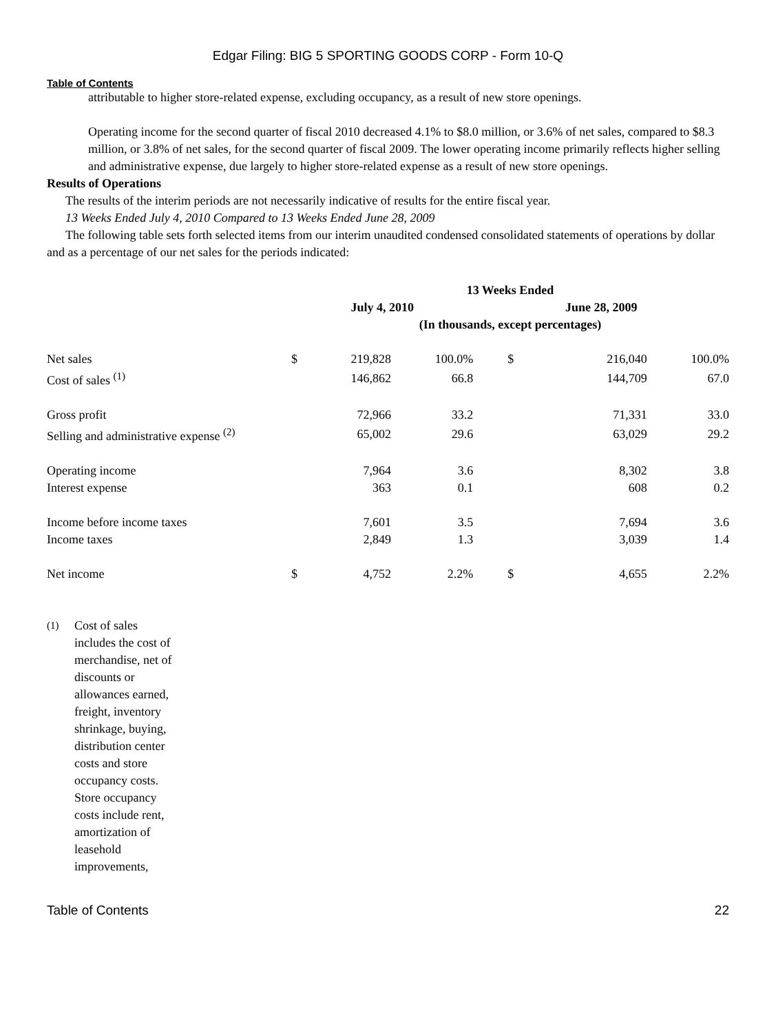Edgar Filing: BIG 5 SPORTING GOODS CORP - Form 10-Q
Table of Contents
attributable to higher store-related expense, excluding occupancy, as a result of new store openings.
Operating income for the second quarter of fiscal 2010 decreased 4.1% to $8.0 million, or 3.6% of net sales, compared to $8.3 million, or 3.8% of net sales, for the second quarter of fiscal 2009. The lower operating income primarily reflects higher selling and administrative expense, due largely to higher store-related expense as a result of new store openings.
Results of Operations
The results of the interim periods are not necessarily indicative of results for the entire fiscal year.
13 Weeks Ended July 4, 2010 Compared to 13 Weeks Ended June 28, 2009
The following table sets forth selected items from our interim unaudited condensed consolidated statements of operations by dollar and as a percentage of our net sales for the periods indicated:
| | 13 Weeks Ended | | | | | |
| --- | --- | --- | --- | --- | --- | --- |
| | July 4, 2010 | | | June 28, 2009 | | |
| | (In thousands, except percentages) | | | | | |
| Net sales | $ | 219,828 | 100.0% | $ | 216,040 | 100.0% |
| Cost of sales <sup>(1)</sup> | | 146,862 | 66.8 | | 144,709 | 67.0 |
| Gross profit | | 72,966 | 33.2 | | 71,331 | 33.0 |
| Selling and administrative expense <sup>(2)</sup> | | 65,002 | 29.6 | | 63,029 | 29.2 |
| Operating income | | 7,964 | 3.6 | | 8,302 | 3.8 |
| Interest expense | | 363 | 0.1 | | 608 | 0.2 |
| Income before income taxes | | 7,601 | 3.5 | | 7,694 | 3.6 |
| Income taxes | | 2,849 | 1.3 | | 3,039 | 1.4 |
| Net income | $ | 4,752 | 2.2% | $ | 4,655 | 2.2% |
<sup>(1)</sup> Cost of sales includes the cost of merchandise, net of discounts or allowances earned, freight, inventory shrinkage, buying, distribution center costs and store occupancy costs. Store occupancy costs include rent, amortization of leasehold improvements,
Table of Contents 22